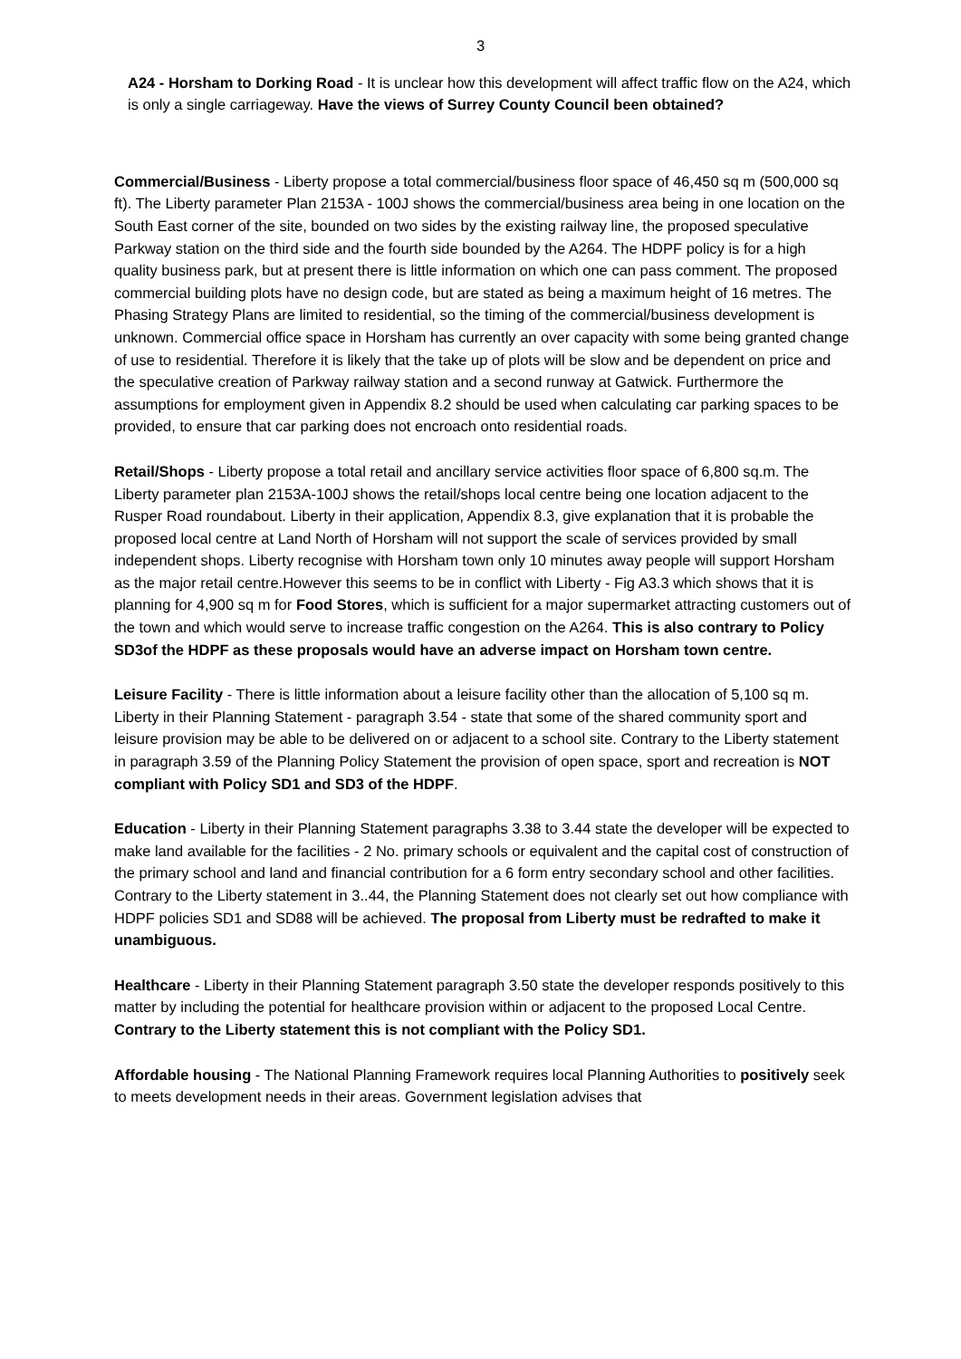3
A24 - Horsham to Dorking Road - It is unclear how this development will affect traffic flow on the A24, which is only a single carriageway. Have the views of Surrey County Council been obtained?
Commercial/Business - Liberty propose a total commercial/business floor space of 46,450 sq m (500,000 sq ft). The Liberty parameter Plan 2153A - 100J shows the commercial/business area being in one location on the South East corner of the site, bounded on two sides by the existing railway line, the proposed speculative Parkway station on the third side and the fourth side bounded by the A264. The HDPF policy is for a high quality business park, but at present there is little information on which one can pass comment. The proposed commercial building plots have no design code, but are stated as being a maximum height of 16 metres. The Phasing Strategy Plans are limited to residential, so the timing of the commercial/business development is unknown. Commercial office space in Horsham has currently an over capacity with some being granted change of use to residential. Therefore it is likely that the take up of plots will be slow and be dependent on price and the speculative creation of Parkway railway station and a second runway at Gatwick. Furthermore the assumptions for employment given in Appendix 8.2 should be used when calculating car parking spaces to be provided, to ensure that car parking does not encroach onto residential roads.
Retail/Shops - Liberty propose a total retail and ancillary service activities floor space of 6,800 sq.m. The Liberty parameter plan 2153A-100J shows the retail/shops local centre being one location adjacent to the Rusper Road roundabout. Liberty in their application, Appendix 8.3, give explanation that it is probable the proposed local centre at Land North of Horsham will not support the scale of services provided by small independent shops. Liberty recognise with Horsham town only 10 minutes away people will support Horsham as the major retail centre.However this seems to be in conflict with Liberty - Fig A3.3 which shows that it is planning for 4,900 sq m for Food Stores, which is sufficient for a major supermarket attracting customers out of the town and which would serve to increase traffic congestion on the A264. This is also contrary to Policy SD3of the HDPF as these proposals would have an adverse impact on Horsham town centre.
Leisure Facility - There is little information about a leisure facility other than the allocation of 5,100 sq m. Liberty in their Planning Statement - paragraph 3.54 - state that some of the shared community sport and leisure provision may be able to be delivered on or adjacent to a school site. Contrary to the Liberty statement in paragraph 3.59 of the Planning Policy Statement the provision of open space, sport and recreation is NOT compliant with Policy SD1 and SD3 of the HDPF.
Education - Liberty in their Planning Statement paragraphs 3.38 to 3.44 state the developer will be expected to make land available for the facilities - 2 No. primary schools or equivalent and the capital cost of construction of the primary school and land and financial contribution for a 6 form entry secondary school and other facilities. Contrary to the Liberty statement in 3..44, the Planning Statement does not clearly set out how compliance with HDPF policies SD1 and SD88 will be achieved. The proposal from Liberty must be redrafted to make it unambiguous.
Healthcare - Liberty in their Planning Statement paragraph 3.50 state the developer responds positively to this matter by including the potential for healthcare provision within or adjacent to the proposed Local Centre. Contrary to the Liberty statement this is not compliant with the Policy SD1.
Affordable housing - The National Planning Framework requires local Planning Authorities to positively seek to meets development needs in their areas. Government legislation advises that